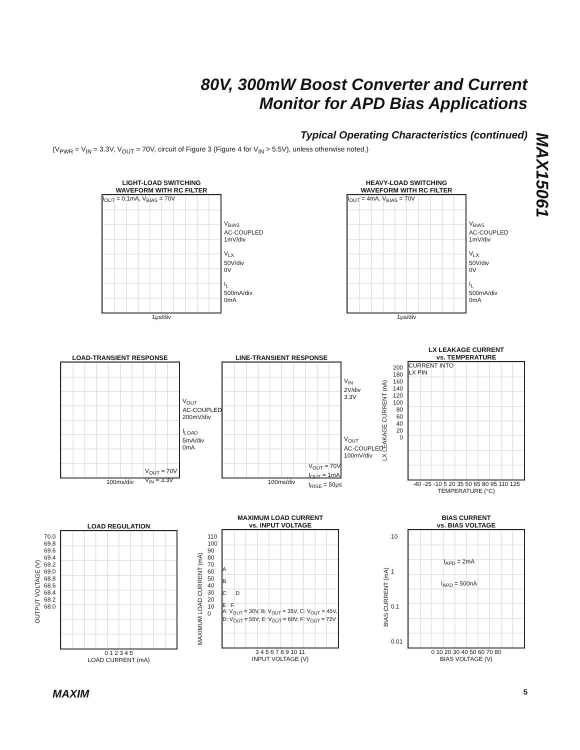80V, 300mW Boost Converter and Current
Monitor for APD Bias Applications
MAX15061
Typical Operating Characteristics (continued)
(V<sub>PWR</sub> = V<sub>IN</sub> = 3.3V, V<sub>OUT</sub> = 70V, circuit of Figure 3 (Figure 4 for V<sub>IN</sub> > 5.5V), unless otherwise noted.)
LIGHT-LOAD SWITCHING
WAVEFORM WITH RC FILTER
I<sub>OUT</sub> = 0.1mA, V<sub>BIAS</sub> = 70V
1μs/div
V<sub>BIAS</sub>
AC-COUPLED
1mV/div
V<sub>LX</sub>
50V/div
0V
I<sub>L</sub>
500mA/div
0mA
HEAVY-LOAD SWITCHING
WAVEFORM WITH RC FILTER
I<sub>OUT</sub> = 4mA, V<sub>BIAS</sub> = 70V
1μs/div
V<sub>BIAS</sub>
AC-COUPLED
1mV/div
V<sub>LX</sub>
50V/div
0V
I<sub>L</sub>
500mA/div
0mA
LOAD-TRANSIENT RESPONSE
100ms/div
V<sub>OUT</sub>
AC-COUPLED
200mV/div
I<sub>LOAD</sub>
5mA/div
0mA
V<sub>OUT</sub> = 70V
V<sub>IN</sub> = 3.3V
LINE-TRANSIENT RESPONSE
100ms/div
V<sub>IN</sub>
2V/div
3.3V
V<sub>OUT</sub>
AC-COUPLED
100mV/div
V<sub>OUT</sub> = 70V
I<sub>OUT</sub> = 1mA
t<sub>RISE</sub> = 50μs
LX LEAKAGE CURRENT
vs. TEMPERATURE
CURRENT INTO
LX PIN
-40 -25 -10 5 20 35 50 65 80 95 110 125
TEMPERATURE (°C)
LX LEAKAGE CURRENT (nA)
200
180
160
140
120
100
80
60
40
20
0
LOAD REGULATION
0 1 2 3 4 5
LOAD CURRENT (mA)
OUTPUT VOLTAGE (V)
70.0
69.8
69.6
69.4
69.2
69.0
68.8
68.6
68.4
68.2
68.0
MAXIMUM LOAD CURRENT
vs. INPUT VOLTAGE
A
B
C D
E F
A: V<sub>OUT</sub> = 30V, B: V<sub>OUT</sub> = 35V, C: V<sub>OUT</sub> = 45V,
D: V<sub>OUT</sub> = 55V, E: V<sub>OUT</sub> = 60V, F: V<sub>OUT</sub> = 72V
3 4 5 6 7 8 9 10 11
INPUT VOLTAGE (V)
MAXIMUM LOAD CURRENT (mA)
110
100
90
80
70
60
50
40
30
20
10
0
BIAS CURRENT
vs. BIAS VOLTAGE
I<sub>APD</sub> = 2mA
I<sub>APD</sub> = 500nA
0 10 20 30 40 50 60 70 80
BIAS VOLTAGE (V)
BIAS CURRENT (mA)
10
1
0.1
0.01
MAXIM 5